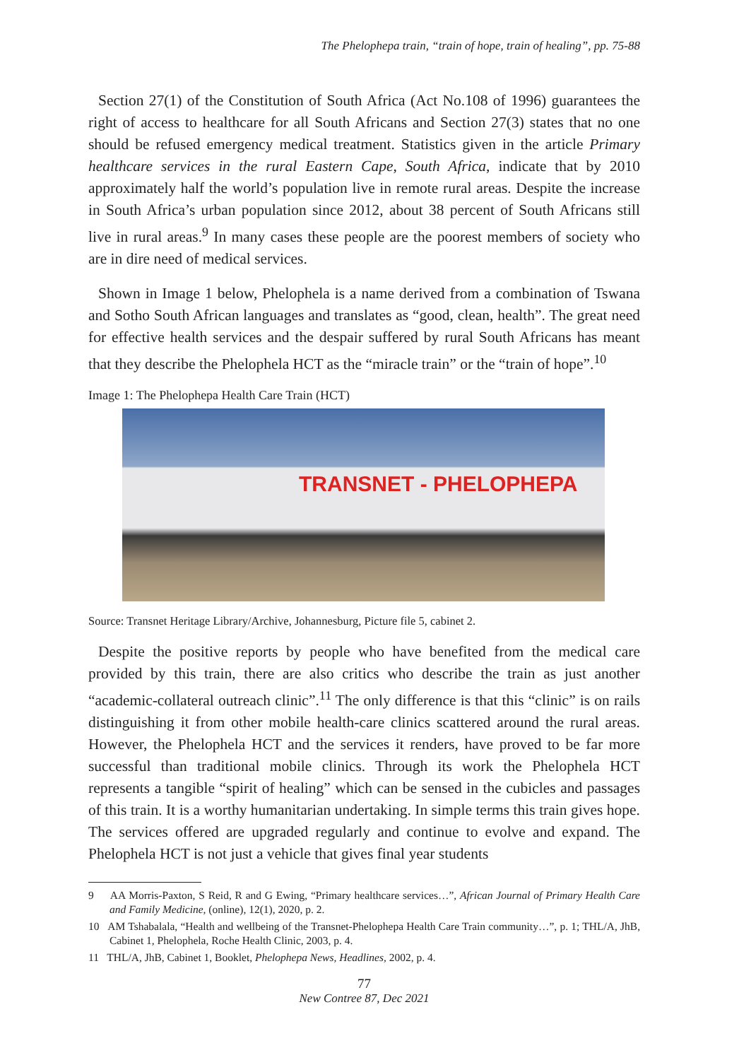The Phelophepa train, “train of hope, train of healing”, pp. 75-88
Section 27(1) of the Constitution of South Africa (Act No.108 of 1996) guarantees the right of access to healthcare for all South Africans and Section 27(3) states that no one should be refused emergency medical treatment. Statistics given in the article Primary healthcare services in the rural Eastern Cape, South Africa, indicate that by 2010 approximately half the world’s population live in remote rural areas. Despite the increase in South Africa’s urban population since 2012, about 38 percent of South Africans still live in rural areas.<sup>9</sup> In many cases these people are the poorest members of society who are in dire need of medical services.
Shown in Image 1 below, Phelophela is a name derived from a combination of Tswana and Sotho South African languages and translates as “good, clean, health”. The great need for effective health services and the despair suffered by rural South Africans has meant that they describe the Phelophela HCT as the “miracle train” or the “train of hope”.<sup>10</sup>
Image 1: The Phelophepa Health Care Train (HCT)
TRANSNET - PHELOPHEPA
Source: Transnet Heritage Library/Archive, Johannesburg, Picture file 5, cabinet 2.
Despite the positive reports by people who have benefited from the medical care provided by this train, there are also critics who describe the train as just another “academic-collateral outreach clinic”.<sup>11</sup> The only difference is that this “clinic” is on rails distinguishing it from other mobile health-care clinics scattered around the rural areas. However, the Phelophela HCT and the services it renders, have proved to be far more successful than traditional mobile clinics. Through its work the Phelophela HCT represents a tangible “spirit of healing” which can be sensed in the cubicles and passages of this train. It is a worthy humanitarian undertaking. In simple terms this train gives hope. The services offered are upgraded regularly and continue to evolve and expand. The Phelophela HCT is not just a vehicle that gives final year students
9 AA Morris-Paxton, S Reid, R and G Ewing, “Primary healthcare services…”, African Journal of Primary Health Care and Family Medicine, (online), 12(1), 2020, p. 2.
10 AM Tshabalala, “Health and wellbeing of the Transnet-Phelophepa Health Care Train community…”, p. 1; THL/A, JhB, Cabinet 1, Phelophela, Roche Health Clinic, 2003, p. 4.
11 THL/A, JhB, Cabinet 1, Booklet, Phelophepa News, Headlines, 2002, p. 4.
77
New Contree 87, Dec 2021